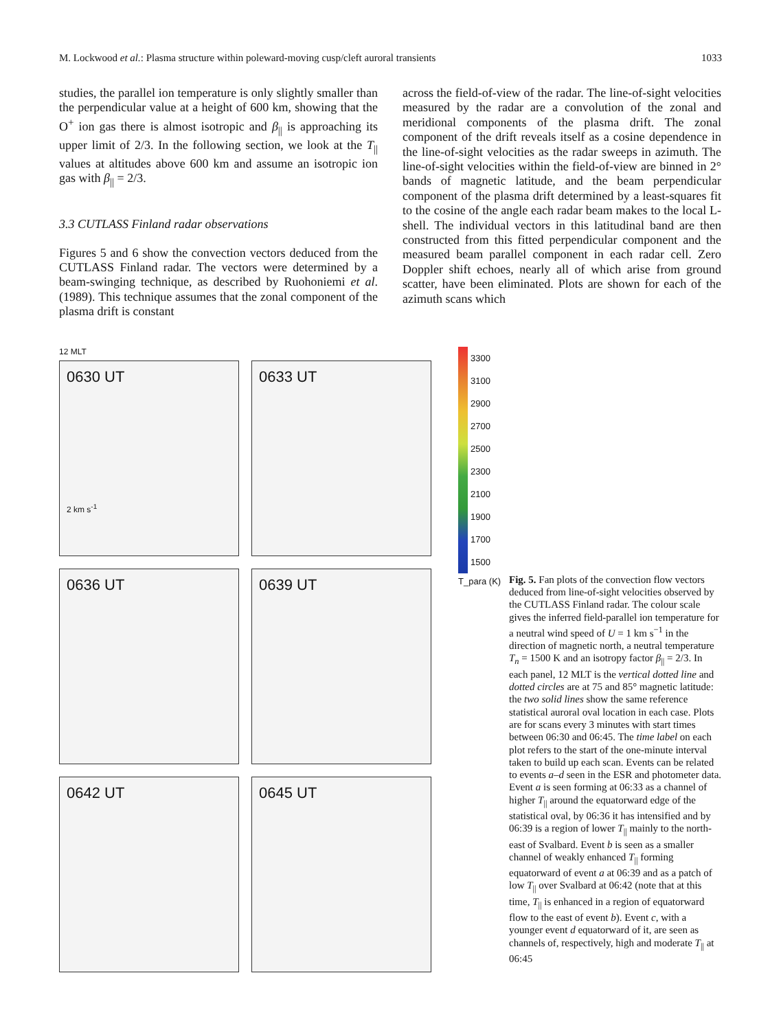M. Lockwood et al.: Plasma structure within poleward-moving cusp/cleft auroral transients 1033
studies, the parallel ion temperature is only slightly smaller than the perpendicular value at a height of 600 km, showing that the O<sup>+</sup> ion gas there is almost isotropic and β<sub>||</sub> is approaching its upper limit of 2/3. In the following section, we look at the T<sub>||</sub> values at altitudes above 600 km and assume an isotropic ion gas with β<sub>||</sub> = 2/3.
3.3 CUTLASS Finland radar observations
Figures 5 and 6 show the convection vectors deduced from the CUTLASS Finland radar. The vectors were determined by a beam-swinging technique, as described by Ruohoniemi et al. (1989). This technique assumes that the zonal component of the plasma drift is constant
across the field-of-view of the radar. The line-of-sight velocities measured by the radar are a convolution of the zonal and meridional components of the plasma drift. The zonal component of the drift reveals itself as a cosine dependence in the line-of-sight velocities as the radar sweeps in azimuth. The line-of-sight velocities within the field-of-view are binned in 2° bands of magnetic latitude, and the beam perpendicular component of the plasma drift determined by a least-squares fit to the cosine of the angle each radar beam makes to the local L-shell. The individual vectors in this latitudinal band are then constructed from this fitted perpendicular component and the measured beam parallel component in each radar cell. Zero Doppler shift echoes, nearly all of which arise from ground scatter, have been eliminated. Plots are shown for each of the azimuth scans which
12 MLT
0630 UT
2 km s<sup>-1</sup>
0633 UT
0636 UT
0639 UT
0642 UT
0645 UT
3300
3100
2900
2700
2500
2300
2100
1900
1700
1500
T_para (K)
Fig. 5. Fan plots of the convection flow vectors deduced from line-of-sight velocities observed by the CUTLASS Finland radar. The colour scale gives the inferred field-parallel ion temperature for a neutral wind speed of U = 1 km s<sup>−1</sup> in the direction of magnetic north, a neutral temperature T<sub>n</sub> = 1500 K and an isotropy factor β<sub>||</sub> = 2/3. In each panel, 12 MLT is the vertical dotted line and dotted circles are at 75 and 85° magnetic latitude: the two solid lines show the same reference statistical auroral oval location in each case. Plots are for scans every 3 minutes with start times between 06:30 and 06:45. The time label on each plot refers to the start of the one-minute interval taken to build up each scan. Events can be related to events a–d seen in the ESR and photometer data. Event a is seen forming at 06:33 as a channel of higher T<sub>||</sub> around the equatorward edge of the statistical oval, by 06:36 it has intensified and by 06:39 is a region of lower T<sub>||</sub> mainly to the north-east of Svalbard. Event b is seen as a smaller channel of weakly enhanced T<sub>||</sub> forming equatorward of event a at 06:39 and as a patch of low T<sub>||</sub> over Svalbard at 06:42 (note that at this time, T<sub>||</sub> is enhanced in a region of equatorward flow to the east of event b). Event c, with a younger event d equatorward of it, are seen as channels of, respectively, high and moderate T<sub>||</sub> at 06:45